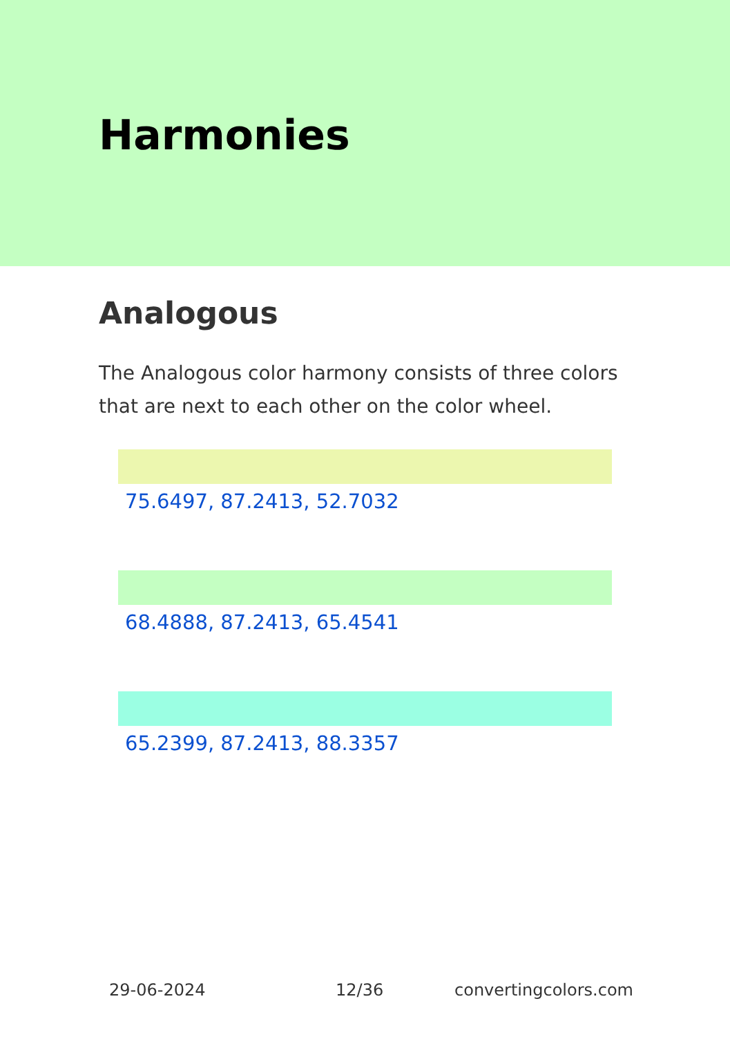Harmonies
Analogous
The Analogous color harmony consists of three colors that are next to each other on the color wheel.
75.6497, 87.2413, 52.7032
68.4888, 87.2413, 65.4541
65.2399, 87.2413, 88.3357
29-06-2024 12/36 convertingcolors.com